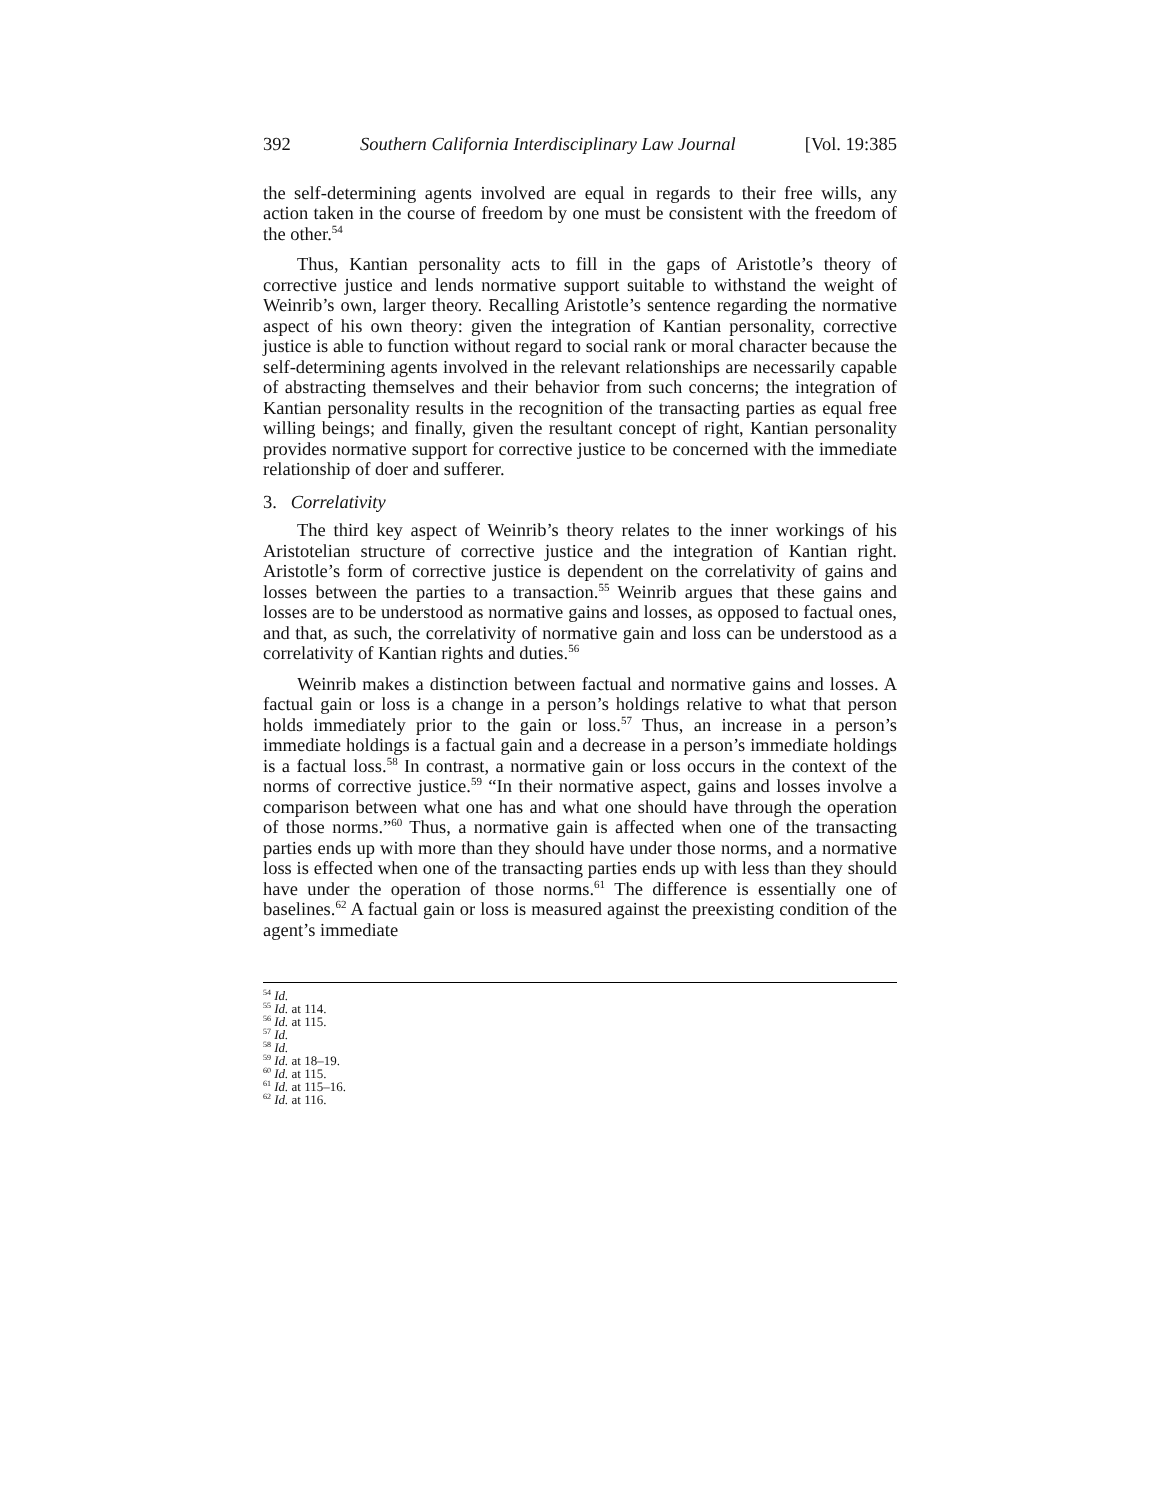392 Southern California Interdisciplinary Law Journal [Vol. 19:385
the self-determining agents involved are equal in regards to their free wills, any action taken in the course of freedom by one must be consistent with the freedom of the other.<sup>54</sup>
Thus, Kantian personality acts to fill in the gaps of Aristotle’s theory of corrective justice and lends normative support suitable to withstand the weight of Weinrib’s own, larger theory. Recalling Aristotle’s sentence regarding the normative aspect of his own theory: given the integration of Kantian personality, corrective justice is able to function without regard to social rank or moral character because the self-determining agents involved in the relevant relationships are necessarily capable of abstracting themselves and their behavior from such concerns; the integration of Kantian personality results in the recognition of the transacting parties as equal free willing beings; and finally, given the resultant concept of right, Kantian personality provides normative support for corrective justice to be concerned with the immediate relationship of doer and sufferer.
3. Correlativity
The third key aspect of Weinrib’s theory relates to the inner workings of his Aristotelian structure of corrective justice and the integration of Kantian right. Aristotle’s form of corrective justice is dependent on the correlativity of gains and losses between the parties to a transaction.<sup>55</sup> Weinrib argues that these gains and losses are to be understood as normative gains and losses, as opposed to factual ones, and that, as such, the correlativity of normative gain and loss can be understood as a correlativity of Kantian rights and duties.<sup>56</sup>
Weinrib makes a distinction between factual and normative gains and losses. A factual gain or loss is a change in a person’s holdings relative to what that person holds immediately prior to the gain or loss.<sup>57</sup> Thus, an increase in a person’s immediate holdings is a factual gain and a decrease in a person’s immediate holdings is a factual loss.<sup>58</sup> In contrast, a normative gain or loss occurs in the context of the norms of corrective justice.<sup>59</sup> “In their normative aspect, gains and losses involve a comparison between what one has and what one should have through the operation of those norms.”<sup>60</sup> Thus, a normative gain is affected when one of the transacting parties ends up with more than they should have under those norms, and a normative loss is effected when one of the transacting parties ends up with less than they should have under the operation of those norms.<sup>61</sup> The difference is essentially one of baselines.<sup>62</sup> A factual gain or loss is measured against the preexisting condition of the agent’s immediate
<sup>54</sup> Id.
<sup>55</sup> Id. at 114.
<sup>56</sup> Id. at 115.
<sup>57</sup> Id.
<sup>58</sup> Id.
<sup>59</sup> Id. at 18–19.
<sup>60</sup> Id. at 115.
<sup>61</sup> Id. at 115–16.
<sup>62</sup> Id. at 116.